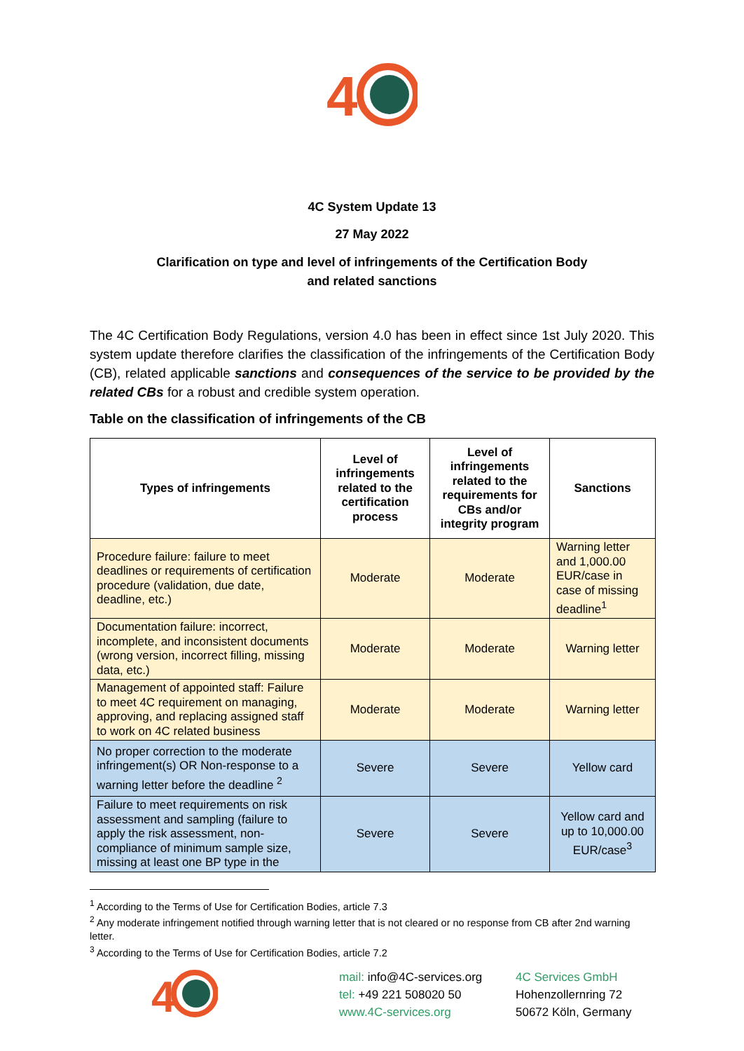4
4C System Update 13
27 May 2022
Clarification on type and level of infringements of the Certification Body
and related sanctions
The 4C Certification Body Regulations, version 4.0 has been in effect since 1st July 2020. This system update therefore clarifies the classification of the infringements of the Certification Body (CB), related applicable sanctions and consequences of the service to be provided by the related CBs for a robust and credible system operation.
Table on the classification of infringements of the CB
| Types of infringements | Level of infringements related to the certification process | Level of infringements related to the requirements for CBs and/or integrity program | Sanctions |
| --- | --- | --- | --- |
| Procedure failure: failure to meet deadlines or requirements of certification procedure (validation, due date, deadline, etc.) | Moderate | Moderate | Warning letter and 1,000.00 EUR/case in case of missing deadline<sup>1</sup> |
| Documentation failure: incorrect, incomplete, and inconsistent documents (wrong version, incorrect filling, missing data, etc.) | Moderate | Moderate | Warning letter |
| Management of appointed staff: Failure to meet 4C requirement on managing, approving, and replacing assigned staff to work on 4C related business | Moderate | Moderate | Warning letter |
| No proper correction to the moderate infringement(s) OR Non-response to a warning letter before the deadline <sup>2</sup> | Severe | Severe | Yellow card |
| Failure to meet requirements on risk assessment and sampling (failure to apply the risk assessment, non-compliance of minimum sample size, missing at least one BP type in the | Severe | Severe | Yellow card and up to 10,000.00 EUR/case<sup>3</sup> |
<sup>1</sup> According to the Terms of Use for Certification Bodies, article 7.3
<sup>2</sup> Any moderate infringement notified through warning letter that is not cleared or no response from CB after 2nd warning letter.
<sup>3</sup> According to the Terms of Use for Certification Bodies, article 7.2
4
mail: info@4C-services.org
tel: +49 221 508020 50
www.4C-services.org
4C Services GmbH
Hohenzollernring 72
50672 Köln, Germany